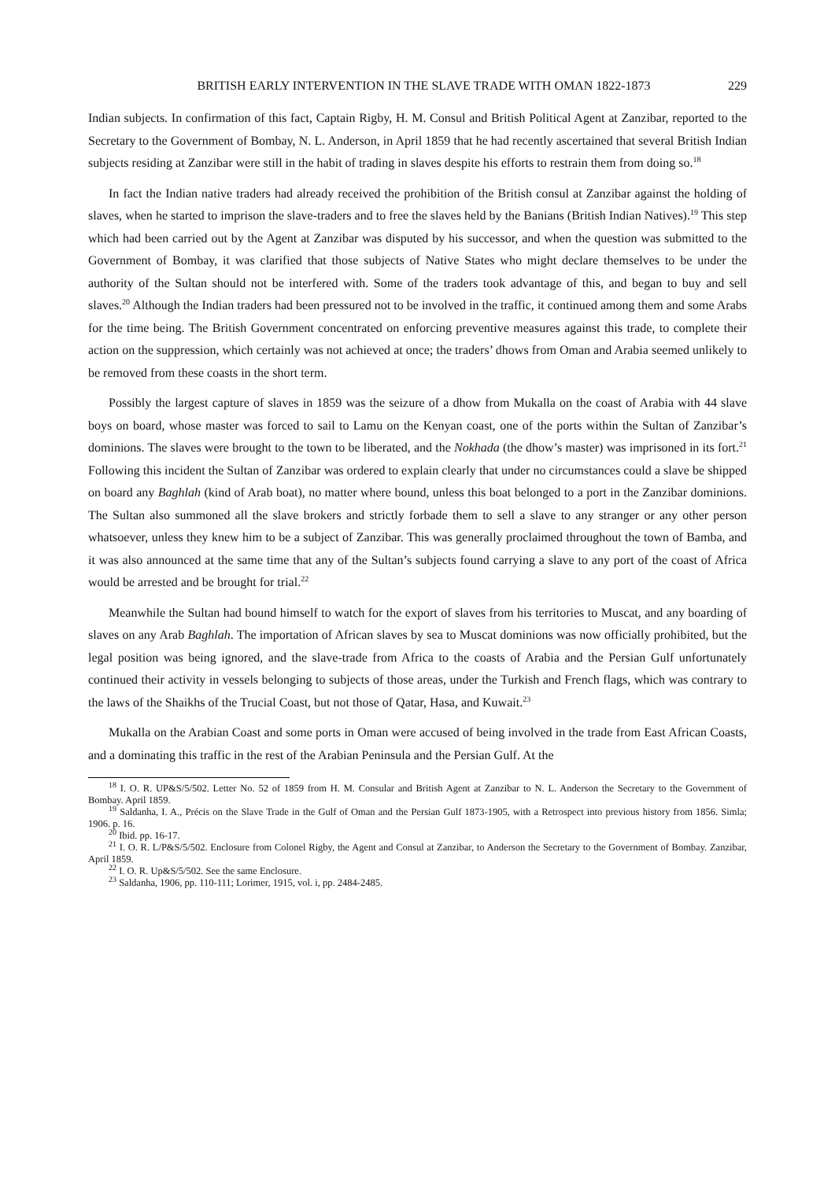BRITISH EARLY INTERVENTION IN THE SLAVE TRADE WITH OMAN 1822-1873 229
Indian subjects. In confirmation of this fact, Captain Rigby, H. M. Consul and British Political Agent at Zanzibar, reported to the Secretary to the Government of Bombay, N. L. Anderson, in April 1859 that he had recently ascertained that several British Indian subjects residing at Zanzibar were still in the habit of trading in slaves despite his efforts to restrain them from doing so.<sup>18</sup>
In fact the Indian native traders had already received the prohibition of the British consul at Zanzibar against the holding of slaves, when he started to imprison the slave-traders and to free the slaves held by the Banians (British Indian Natives).<sup>19</sup> This step which had been carried out by the Agent at Zanzibar was disputed by his successor, and when the question was submitted to the Government of Bombay, it was clarified that those subjects of Native States who might declare themselves to be under the authority of the Sultan should not be interfered with. Some of the traders took advantage of this, and began to buy and sell slaves.<sup>20</sup> Although the Indian traders had been pressured not to be involved in the traffic, it continued among them and some Arabs for the time being. The British Government concentrated on enforcing preventive measures against this trade, to complete their action on the suppression, which certainly was not achieved at once; the traders’ dhows from Oman and Arabia seemed unlikely to be removed from these coasts in the short term.
Possibly the largest capture of slaves in 1859 was the seizure of a dhow from Mukalla on the coast of Arabia with 44 slave boys on board, whose master was forced to sail to Lamu on the Kenyan coast, one of the ports within the Sultan of Zanzibar’s dominions. The slaves were brought to the town to be liberated, and the Nokhada (the dhow’s master) was imprisoned in its fort.<sup>21</sup> Following this incident the Sultan of Zanzibar was ordered to explain clearly that under no circumstances could a slave be shipped on board any Baghlah (kind of Arab boat), no matter where bound, unless this boat belonged to a port in the Zanzibar dominions. The Sultan also summoned all the slave brokers and strictly forbade them to sell a slave to any stranger or any other person whatsoever, unless they knew him to be a subject of Zanzibar. This was generally proclaimed throughout the town of Bamba, and it was also announced at the same time that any of the Sultan’s subjects found carrying a slave to any port of the coast of Africa would be arrested and be brought for trial.<sup>22</sup>
Meanwhile the Sultan had bound himself to watch for the export of slaves from his territories to Muscat, and any boarding of slaves on any Arab Baghlah. The importation of African slaves by sea to Muscat dominions was now officially prohibited, but the legal position was being ignored, and the slave-trade from Africa to the coasts of Arabia and the Persian Gulf unfortunately continued their activity in vessels belonging to subjects of those areas, under the Turkish and French flags, which was contrary to the laws of the Shaikhs of the Trucial Coast, but not those of Qatar, Hasa, and Kuwait.<sup>23</sup>
Mukalla on the Arabian Coast and some ports in Oman were accused of being involved in the trade from East African Coasts, and a dominating this traffic in the rest of the Arabian Peninsula and the Persian Gulf. At the
<sup>18</sup> I. O. R. UP&S/5/502. Letter No. 52 of 1859 from H. M. Consular and British Agent at Zanzibar to N. L. Anderson the Secretary to the Government of Bombay. April 1859.
<sup>19</sup> Saldanha, I. A., Précis on the Slave Trade in the Gulf of Oman and the Persian Gulf 1873-1905, with a Retrospect into previous history from 1856. Simla; 1906. p. 16.
<sup>20</sup> Ibid. pp. 16-17.
<sup>21</sup> I. O. R. L/P&S/5/502. Enclosure from Colonel Rigby, the Agent and Consul at Zanzibar, to Anderson the Secretary to the Government of Bombay. Zanzibar, April 1859.
<sup>22</sup> I. O. R. Up&S/5/502. See the same Enclosure.
<sup>23</sup> Saldanha, 1906, pp. 110-111; Lorimer, 1915, vol. i, pp. 2484-2485.